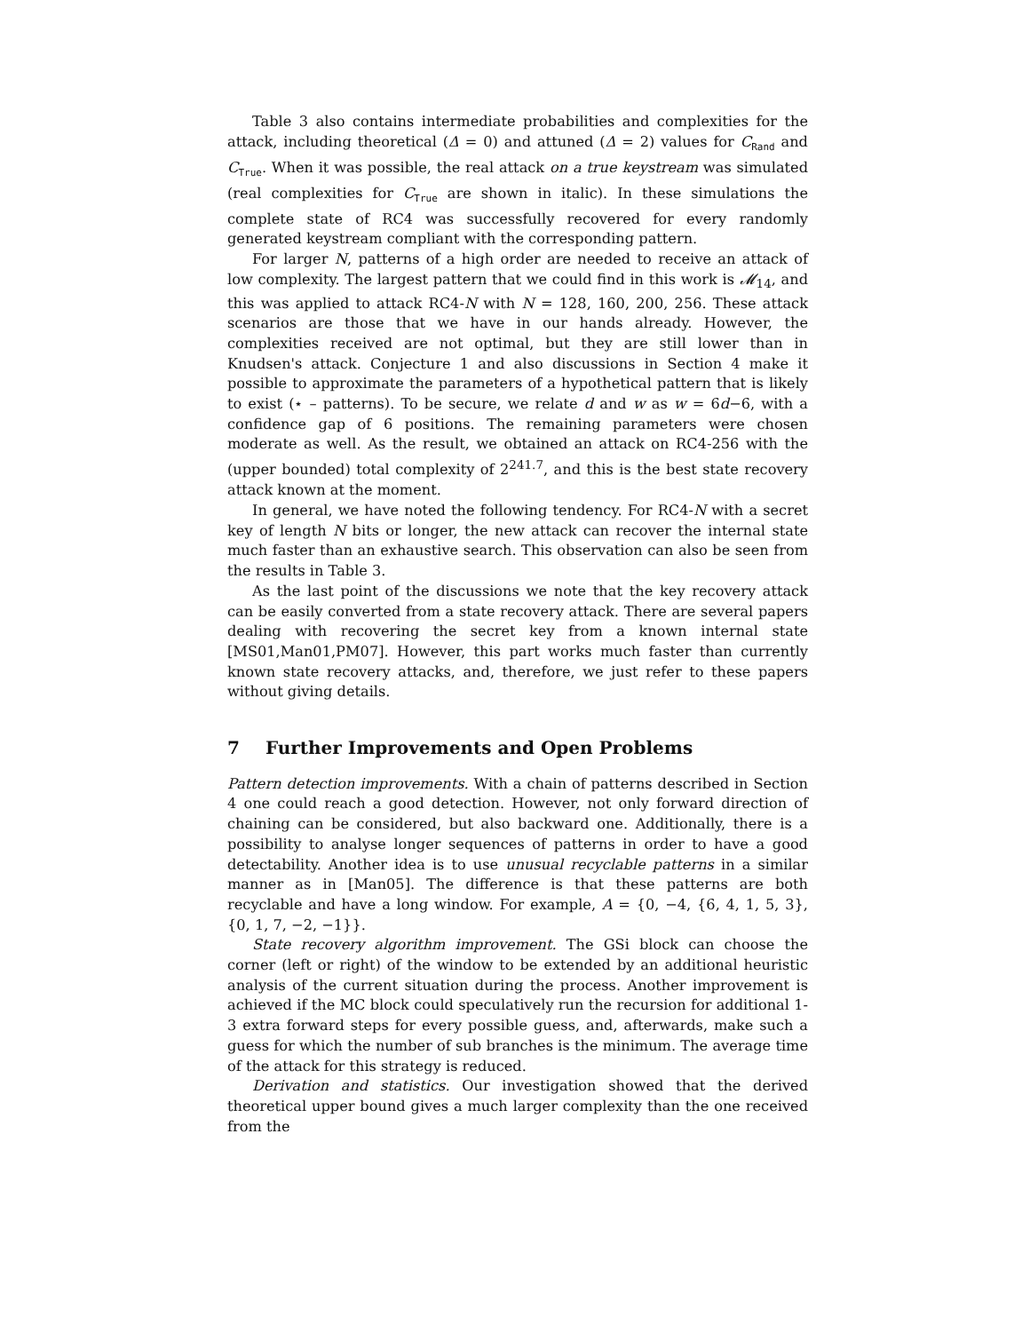Table 3 also contains intermediate probabilities and complexities for the attack, including theoretical (Δ = 0) and attuned (Δ = 2) values for C<sub>Rand</sub> and C<sub>True</sub>. When it was possible, the real attack on a true keystream was simulated (real complexities for C<sub>True</sub> are shown in italic). In these simulations the complete state of RC4 was successfully recovered for every randomly generated keystream compliant with the corresponding pattern.
For larger N, patterns of a high order are needed to receive an attack of low complexity. The largest pattern that we could find in this work is 𝓜<sub>14</sub>, and this was applied to attack RC4-N with N = 128, 160, 200, 256. These attack scenarios are those that we have in our hands already. However, the complexities received are not optimal, but they are still lower than in Knudsen's attack. Conjecture 1 and also discussions in Section 4 make it possible to approximate the parameters of a hypothetical pattern that is likely to exist (⋆ – patterns). To be secure, we relate d and w as w = 6d−6, with a confidence gap of 6 positions. The remaining parameters were chosen moderate as well. As the result, we obtained an attack on RC4-256 with the (upper bounded) total complexity of 2<sup>241.7</sup>, and this is the best state recovery attack known at the moment.
In general, we have noted the following tendency. For RC4-N with a secret key of length N bits or longer, the new attack can recover the internal state much faster than an exhaustive search. This observation can also be seen from the results in Table 3.
As the last point of the discussions we note that the key recovery attack can be easily converted from a state recovery attack. There are several papers dealing with recovering the secret key from a known internal state [MS01,Man01,PM07]. However, this part works much faster than currently known state recovery attacks, and, therefore, we just refer to these papers without giving details.
7 Further Improvements and Open Problems
Pattern detection improvements. With a chain of patterns described in Section 4 one could reach a good detection. However, not only forward direction of chaining can be considered, but also backward one. Additionally, there is a possibility to analyse longer sequences of patterns in order to have a good detectability. Another idea is to use unusual recyclable patterns in a similar manner as in [Man05]. The difference is that these patterns are both recyclable and have a long window. For example, A = {0, −4, {6, 4, 1, 5, 3}, {0, 1, 7, −2, −1}}.
State recovery algorithm improvement. The GSi block can choose the corner (left or right) of the window to be extended by an additional heuristic analysis of the current situation during the process. Another improvement is achieved if the MC block could speculatively run the recursion for additional 1-3 extra forward steps for every possible guess, and, afterwards, make such a guess for which the number of sub branches is the minimum. The average time of the attack for this strategy is reduced.
Derivation and statistics. Our investigation showed that the derived theoretical upper bound gives a much larger complexity than the one received from the